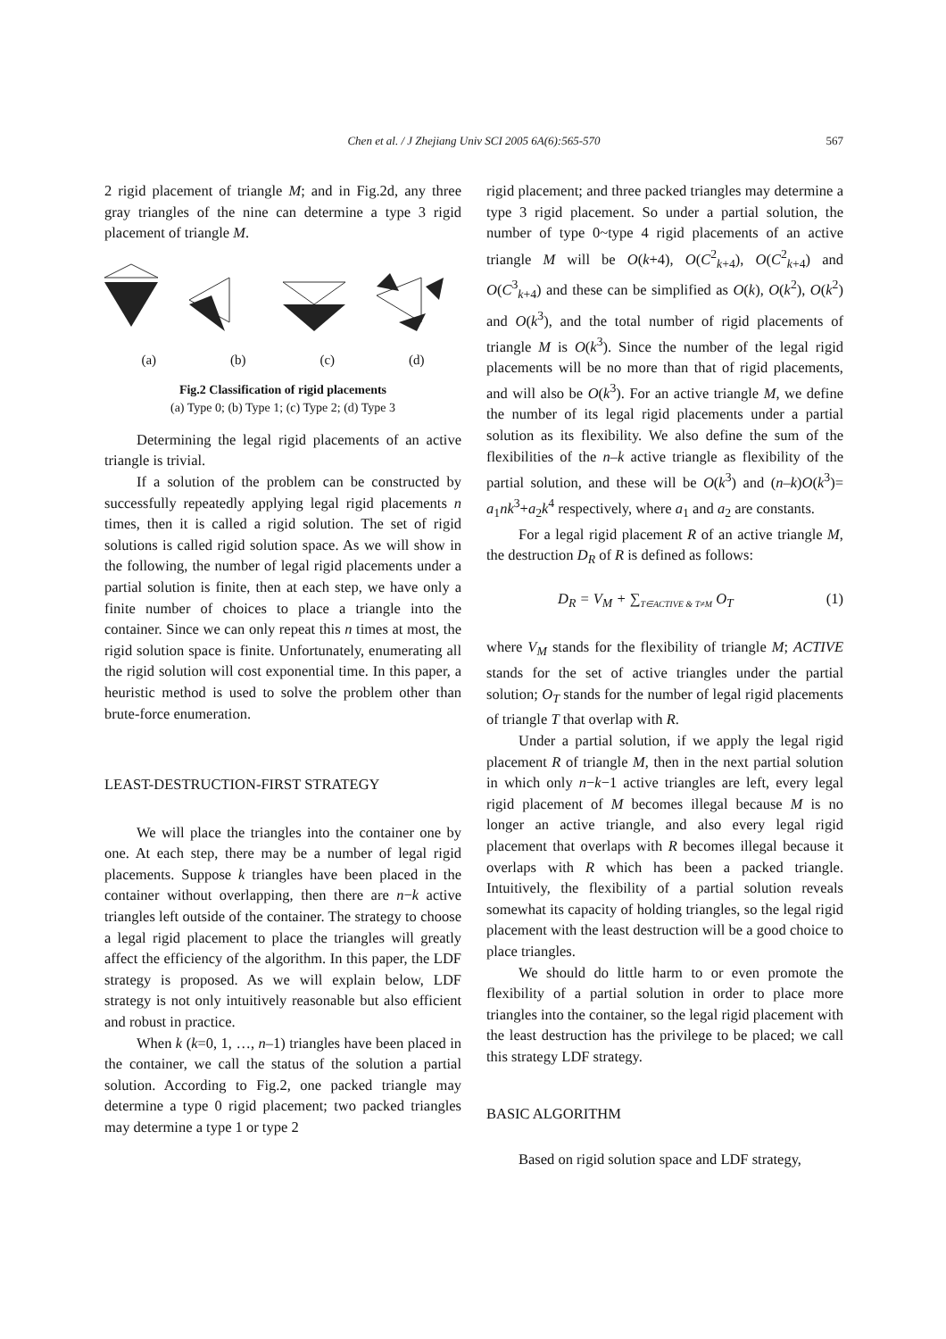Chen et al. / J Zhejiang Univ SCI 2005 6A(6):565-570
567
2 rigid placement of triangle M; and in Fig.2d, any three gray triangles of the nine can determine a type 3 rigid placement of triangle M.
(a) (b) (c) (d)
Fig.2 Classification of rigid placements
(a) Type 0; (b) Type 1; (c) Type 2; (d) Type 3
Determining the legal rigid placements of an active triangle is trivial.
If a solution of the problem can be constructed by successfully repeatedly applying legal rigid placements n times, then it is called a rigid solution. The set of rigid solutions is called rigid solution space. As we will show in the following, the number of legal rigid placements under a partial solution is finite, then at each step, we have only a finite number of choices to place a triangle into the container. Since we can only repeat this n times at most, the rigid solution space is finite. Unfortunately, enumerating all the rigid solution will cost exponential time. In this paper, a heuristic method is used to solve the problem other than brute-force enumeration.
LEAST-DESTRUCTION-FIRST STRATEGY
We will place the triangles into the container one by one. At each step, there may be a number of legal rigid placements. Suppose k triangles have been placed in the container without overlapping, then there are n−k active triangles left outside of the container. The strategy to choose a legal rigid placement to place the triangles will greatly affect the efficiency of the algorithm. In this paper, the LDF strategy is proposed. As we will explain below, LDF strategy is not only intuitively reasonable but also efficient and robust in practice.
When k (k=0, 1, …, n–1) triangles have been placed in the container, we call the status of the solution a partial solution. According to Fig.2, one packed triangle may determine a type 0 rigid placement; two packed triangles may determine a type 1 or type 2
rigid placement; and three packed triangles may determine a type 3 rigid placement. So under a partial solution, the number of type 0~type 4 rigid placements of an active triangle M will be O(k+4), O(C<sup>2</sup><sub>k+4</sub>), O(C<sup>2</sup><sub>k+4</sub>) and O(C<sup>3</sup><sub>k+4</sub>) and these can be simplified as O(k), O(k<sup>2</sup>), O(k<sup>2</sup>) and O(k<sup>3</sup>), and the total number of rigid placements of triangle M is O(k<sup>3</sup>). Since the number of the legal rigid placements will be no more than that of rigid placements, and will also be O(k<sup>3</sup>). For an active triangle M, we define the number of its legal rigid placements under a partial solution as its flexibility. We also define the sum of the flexibilities of the n–k active triangle as flexibility of the partial solution, and these will be O(k<sup>3</sup>) and (n–k)O(k<sup>3</sup>)= a<sub>1</sub>nk<sup>3</sup>+a<sub>2</sub>k<sup>4</sup> respectively, where a<sub>1</sub> and a<sub>2</sub> are constants.
For a legal rigid placement R of an active triangle M, the destruction D<sub>R</sub> of R is defined as follows:
D<sub>R</sub> = V<sub>M</sub> + ∑<sub>T∈ACTIVE & T≠M</sub> O<sub>T</sub> (1)
where V<sub>M</sub> stands for the flexibility of triangle M; ACTIVE stands for the set of active triangles under the partial solution; O<sub>T</sub> stands for the number of legal rigid placements of triangle T that overlap with R.
Under a partial solution, if we apply the legal rigid placement R of triangle M, then in the next partial solution in which only n−k−1 active triangles are left, every legal rigid placement of M becomes illegal because M is no longer an active triangle, and also every legal rigid placement that overlaps with R becomes illegal because it overlaps with R which has been a packed triangle. Intuitively, the flexibility of a partial solution reveals somewhat its capacity of holding triangles, so the legal rigid placement with the least destruction will be a good choice to place triangles.
We should do little harm to or even promote the flexibility of a partial solution in order to place more triangles into the container, so the legal rigid placement with the least destruction has the privilege to be placed; we call this strategy LDF strategy.
BASIC ALGORITHM
Based on rigid solution space and LDF strategy,